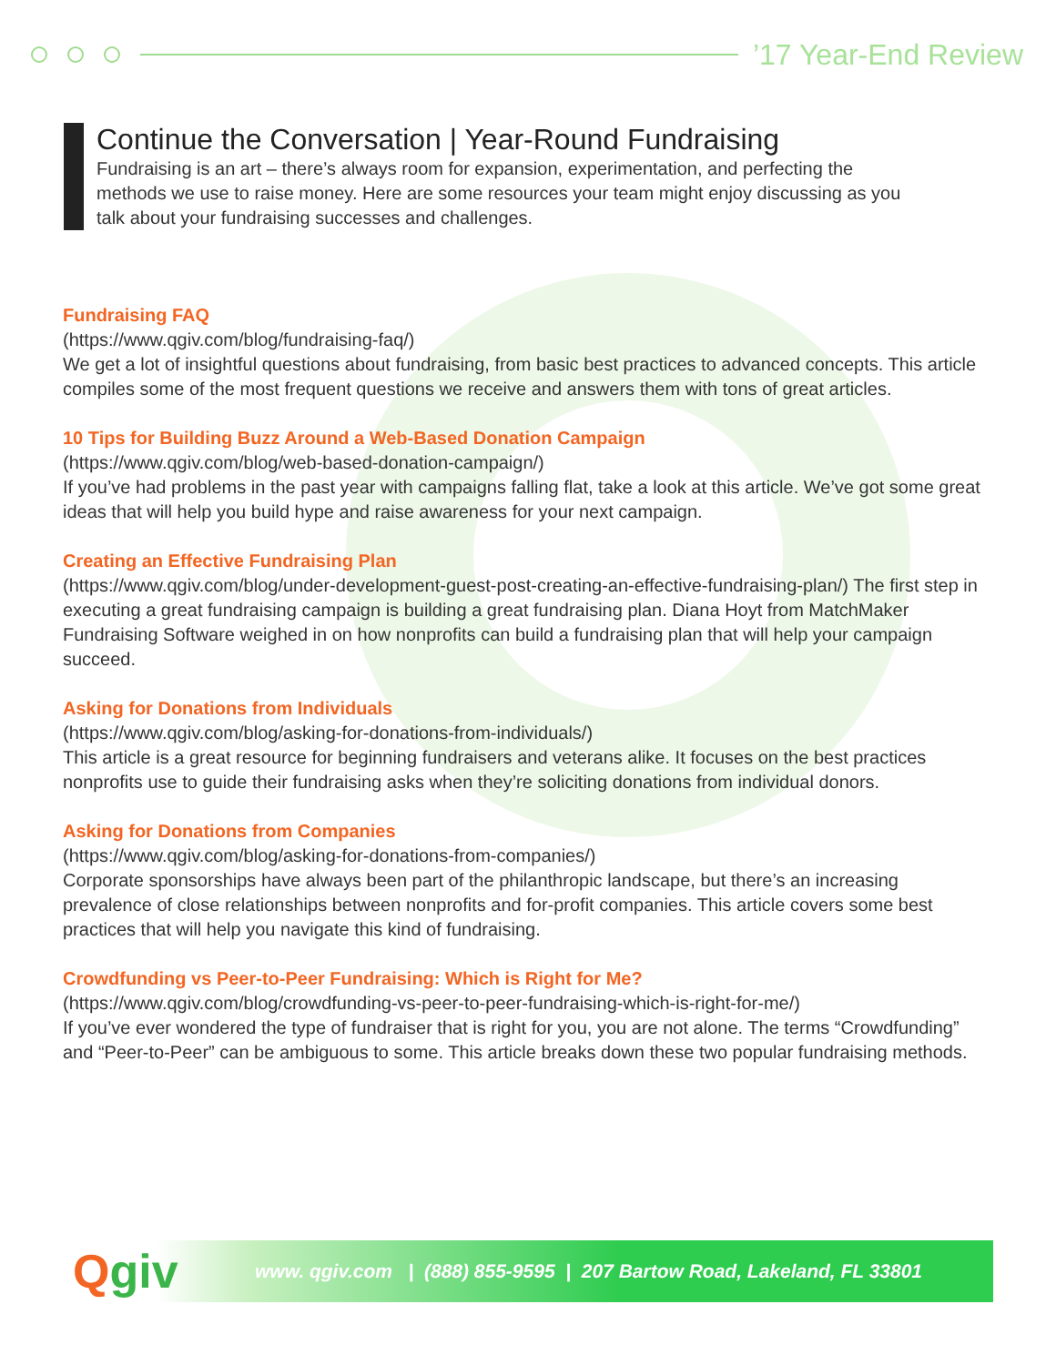’17 Year-End Review
Continue the Conversation | Year-Round Fundraising
Fundraising is an art – there’s always room for expansion, experimentation, and perfecting the methods we use to raise money. Here are some resources your team might enjoy discussing as you talk about your fundraising successes and challenges.
Fundraising FAQ
(https://www.qgiv.com/blog/fundraising-faq/)
We get a lot of insightful questions about fundraising, from basic best practices to advanced concepts. This article compiles some of the most frequent questions we receive and answers them with tons of great articles.
10 Tips for Building Buzz Around a Web-Based Donation Campaign
(https://www.qgiv.com/blog/web-based-donation-campaign/)
If you’ve had problems in the past year with campaigns falling flat, take a look at this article. We’ve got some great ideas that will help you build hype and raise awareness for your next campaign.
Creating an Effective Fundraising Plan
(https://www.qgiv.com/blog/under-development-guest-post-creating-an-effective-fundraising-plan/) The first step in executing a great fundraising campaign is building a great fundraising plan. Diana Hoyt from MatchMaker Fundraising Software weighed in on how nonprofits can build a fundraising plan that will help your campaign succeed.
Asking for Donations from Individuals
(https://www.qgiv.com/blog/asking-for-donations-from-individuals/)
This article is a great resource for beginning fundraisers and veterans alike. It focuses on the best practices nonprofits use to guide their fundraising asks when they’re soliciting donations from individual donors.
Asking for Donations from Companies
(https://www.qgiv.com/blog/asking-for-donations-from-companies/)
Corporate sponsorships have always been part of the philanthropic landscape, but there’s an increasing prevalence of close relationships between nonprofits and for-profit companies. This article covers some best practices that will help you navigate this kind of fundraising.
Crowdfunding vs Peer-to-Peer Fundraising: Which is Right for Me?
(https://www.qgiv.com/blog/crowdfunding-vs-peer-to-peer-fundraising-which-is-right-for-me/)
If you’ve ever wondered the type of fundraiser that is right for you, you are not alone. The terms “Crowdfunding” and “Peer-to-Peer” can be ambiguous to some. This article breaks down these two popular fundraising methods.
Qgiv
www. qgiv.com | (888) 855-9595 | 207 Bartow Road, Lakeland, FL 33801